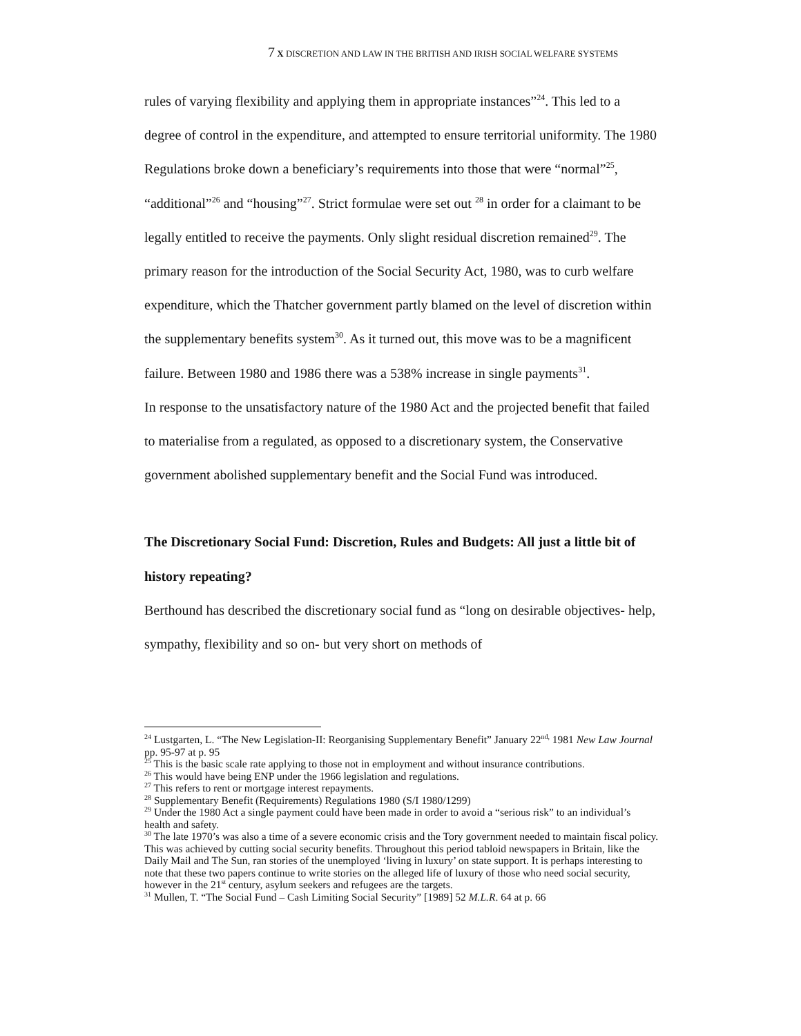7 X DISCRETION AND LAW IN THE BRITISH AND IRISH SOCIAL WELFARE SYSTEMS
rules of varying flexibility and applying them in appropriate instances”<sup>24</sup>. This led to a degree of control in the expenditure, and attempted to ensure territorial uniformity. The 1980 Regulations broke down a beneficiary’s requirements into those that were “normal”<sup>25</sup>, “additional”<sup>26</sup> and “housing”<sup>27</sup>. Strict formulae were set out <sup>28</sup> in order for a claimant to be legally entitled to receive the payments. Only slight residual discretion remained<sup>29</sup>. The primary reason for the introduction of the Social Security Act, 1980, was to curb welfare expenditure, which the Thatcher government partly blamed on the level of discretion within the supplementary benefits system<sup>30</sup>. As it turned out, this move was to be a magnificent failure. Between 1980 and 1986 there was a 538% increase in single payments<sup>31</sup>.
In response to the unsatisfactory nature of the 1980 Act and the projected benefit that failed to materialise from a regulated, as opposed to a discretionary system, the Conservative government abolished supplementary benefit and the Social Fund was introduced.
The Discretionary Social Fund: Discretion, Rules and Budgets: All just a little bit of history repeating?
Berthound has described the discretionary social fund as “long on desirable objectives- help, sympathy, flexibility and so on- but very short on methods of
<sup>24</sup> Lustgarten, L. “The New Legislation-II: Reorganising Supplementary Benefit” January 22<sup>nd,</sup> 1981 New Law Journal pp. 95-97 at p. 95
<sup>25</sup> This is the basic scale rate applying to those not in employment and without insurance contributions.
<sup>26</sup> This would have being ENP under the 1966 legislation and regulations.
<sup>27</sup> This refers to rent or mortgage interest repayments.
<sup>28</sup> Supplementary Benefit (Requirements) Regulations 1980 (S/I 1980/1299)
<sup>29</sup> Under the 1980 Act a single payment could have been made in order to avoid a “serious risk” to an individual’s health and safety.
<sup>30</sup> The late 1970’s was also a time of a severe economic crisis and the Tory government needed to maintain fiscal policy. This was achieved by cutting social security benefits. Throughout this period tabloid newspapers in Britain, like the Daily Mail and The Sun, ran stories of the unemployed ‘living in luxury’ on state support. It is perhaps interesting to note that these two papers continue to write stories on the alleged life of luxury of those who need social security, however in the 21<sup>st</sup> century, asylum seekers and refugees are the targets.
<sup>31</sup> Mullen, T. “The Social Fund – Cash Limiting Social Security” [1989] 52 M.L.R. 64 at p. 66